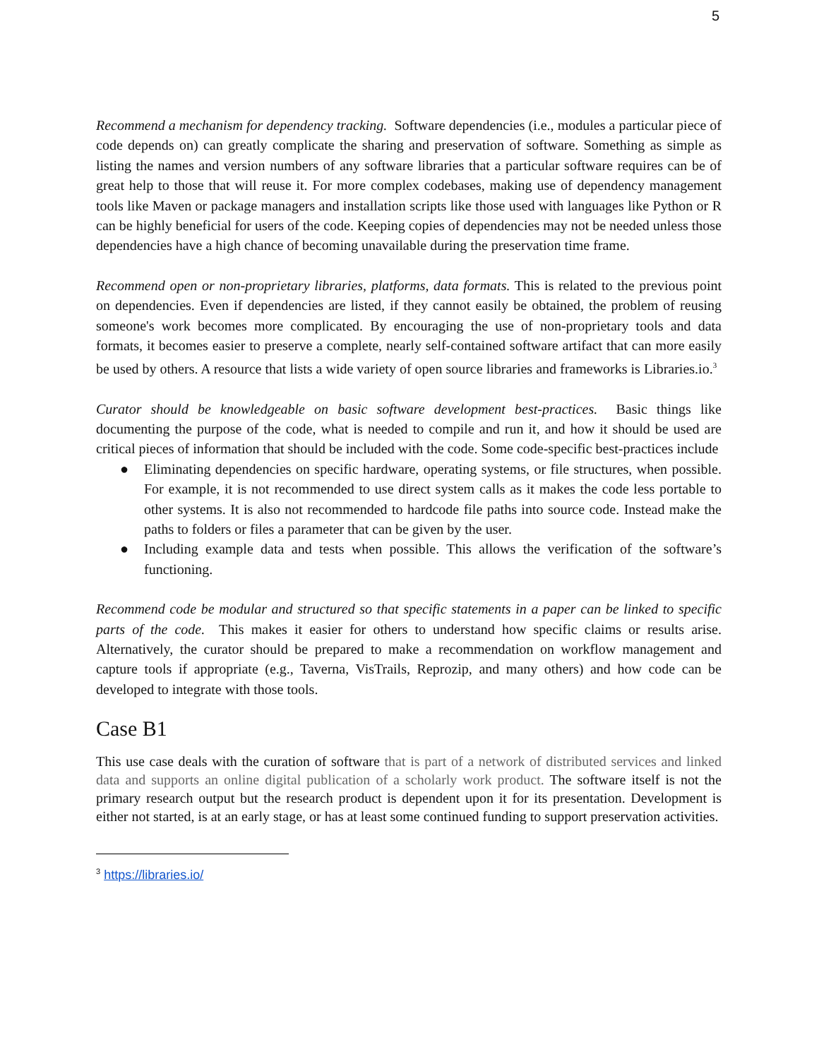5
Recommend a mechanism for dependency tracking. Software dependencies (i.e., modules a particular piece of code depends on) can greatly complicate the sharing and preservation of software. Something as simple as listing the names and version numbers of any software libraries that a particular software requires can be of great help to those that will reuse it. For more complex codebases, making use of dependency management tools like Maven or package managers and installation scripts like those used with languages like Python or R can be highly beneficial for users of the code. Keeping copies of dependencies may not be needed unless those dependencies have a high chance of becoming unavailable during the preservation time frame.
Recommend open or non-proprietary libraries, platforms, data formats. This is related to the previous point on dependencies. Even if dependencies are listed, if they cannot easily be obtained, the problem of reusing someone's work becomes more complicated. By encouraging the use of non-proprietary tools and data formats, it becomes easier to preserve a complete, nearly self-contained software artifact that can more easily be used by others. A resource that lists a wide variety of open source libraries and frameworks is Libraries.io.<sup>3</sup>
Curator should be knowledgeable on basic software development best-practices. Basic things like documenting the purpose of the code, what is needed to compile and run it, and how it should be used are critical pieces of information that should be included with the code. Some code-specific best-practices include
● Eliminating dependencies on specific hardware, operating systems, or file structures, when possible. For example, it is not recommended to use direct system calls as it makes the code less portable to other systems. It is also not recommended to hardcode file paths into source code. Instead make the paths to folders or files a parameter that can be given by the user.
● Including example data and tests when possible. This allows the verification of the software’s functioning.
Recommend code be modular and structured so that specific statements in a paper can be linked to specific parts of the code. This makes it easier for others to understand how specific claims or results arise. Alternatively, the curator should be prepared to make a recommendation on workflow management and capture tools if appropriate (e.g., Taverna, VisTrails, Reprozip, and many others) and how code can be developed to integrate with those tools.
Case B1
This use case deals with the curation of software that is part of a network of distributed services and linked data and supports an online digital publication of a scholarly work product. The software itself is not the primary research output but the research product is dependent upon it for its presentation. Development is either not started, is at an early stage, or has at least some continued funding to support preservation activities.
<sup>3</sup> https://libraries.io/